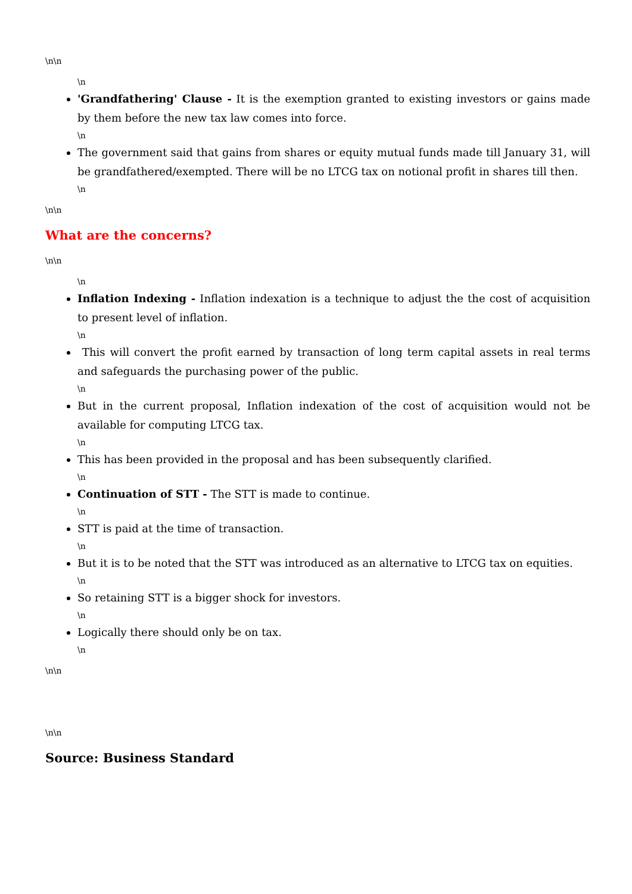\n\n
\n
'Grandfathering' Clause - It is the exemption granted to existing investors or gains made by them before the new tax law comes into force.
\n
The government said that gains from shares or equity mutual funds made till January 31, will be grandfathered/exempted. There will be no LTCG tax on notional profit in shares till then.
\n
\n\n
What are the concerns?
\n\n
\n
Inflation Indexing - Inflation indexation is a technique to adjust the the cost of acquisition to present level of inflation.
\n
This will convert the profit earned by transaction of long term capital assets in real terms and safeguards the purchasing power of the public.
\n
But in the current proposal, Inflation indexation of the cost of acquisition would not be available for computing LTCG tax.
\n
This has been provided in the proposal and has been subsequently clarified.
\n
Continuation of STT - The STT is made to continue.
\n
STT is paid at the time of transaction.
\n
But it is to be noted that the STT was introduced as an alternative to LTCG tax on equities.
\n
So retaining STT is a bigger shock for investors.
\n
Logically there should only be on tax.
\n
\n\n
\n\n
Source: Business Standard